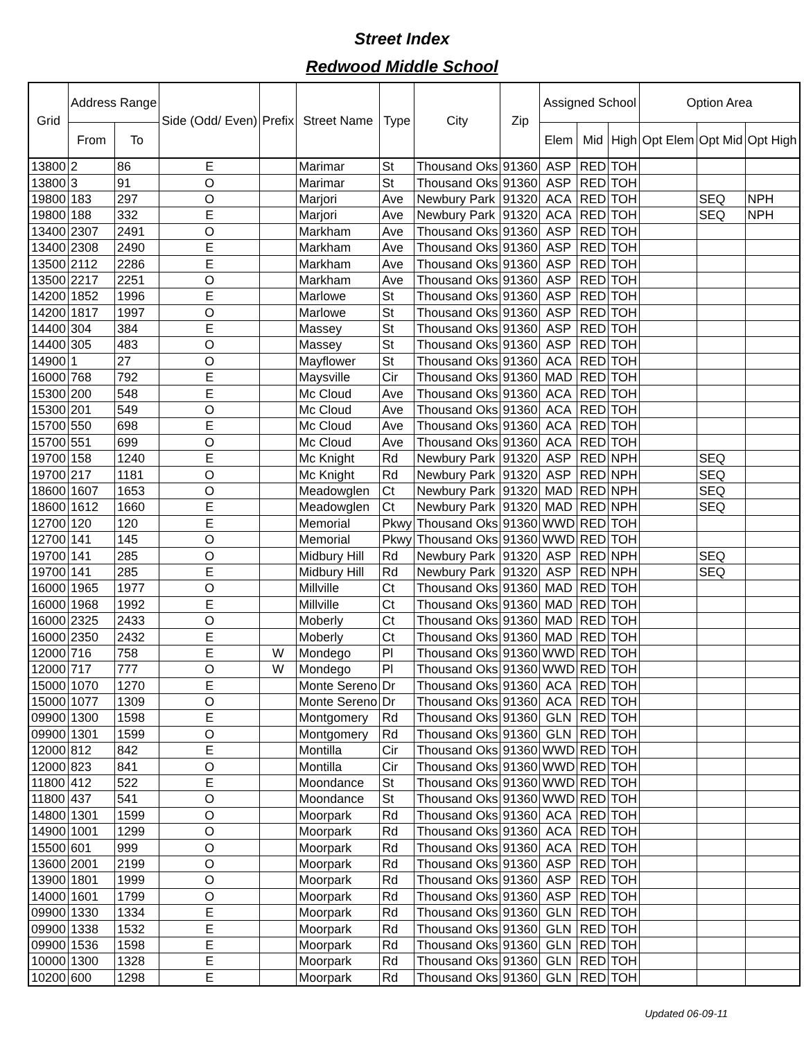Street Index
Redwood Middle School
| Grid | Address Range | | Side (Odd/ Even) | Prefix | Street Name | Type | City | Zip | Assigned School | | | Option Area | | |
| --- | --- | --- | --- | --- | --- | --- | --- | --- | --- | --- | --- | --- | --- | --- |
| | From | To | | | | | | | Elem | Mid | High | Opt Elem | Opt Mid | Opt High |
| 13800 | 2 | 86 | E | | Marimar | St | Thousand Oks | 91360 | ASP | RED | TOH | | | |
| 13800 | 3 | 91 | O | | Marimar | St | Thousand Oks | 91360 | ASP | RED | TOH | | | |
| 19800 | 183 | 297 | O | | Marjori | Ave | Newbury Park | 91320 | ACA | RED | TOH | | SEQ | NPH |
| 19800 | 188 | 332 | E | | Marjori | Ave | Newbury Park | 91320 | ACA | RED | TOH | | SEQ | NPH |
| 13400 | 2307 | 2491 | O | | Markham | Ave | Thousand Oks | 91360 | ASP | RED | TOH | | | |
| 13400 | 2308 | 2490 | E | | Markham | Ave | Thousand Oks | 91360 | ASP | RED | TOH | | | |
| 13500 | 2112 | 2286 | E | | Markham | Ave | Thousand Oks | 91360 | ASP | RED | TOH | | | |
| 13500 | 2217 | 2251 | O | | Markham | Ave | Thousand Oks | 91360 | ASP | RED | TOH | | | |
| 14200 | 1852 | 1996 | E | | Marlowe | St | Thousand Oks | 91360 | ASP | RED | TOH | | | |
| 14200 | 1817 | 1997 | O | | Marlowe | St | Thousand Oks | 91360 | ASP | RED | TOH | | | |
| 14400 | 304 | 384 | E | | Massey | St | Thousand Oks | 91360 | ASP | RED | TOH | | | |
| 14400 | 305 | 483 | O | | Massey | St | Thousand Oks | 91360 | ASP | RED | TOH | | | |
| 14900 | 1 | 27 | O | | Mayflower | St | Thousand Oks | 91360 | ACA | RED | TOH | | | |
| 16000 | 768 | 792 | E | | Maysville | Cir | Thousand Oks | 91360 | MAD | RED | TOH | | | |
| 15300 | 200 | 548 | E | | Mc Cloud | Ave | Thousand Oks | 91360 | ACA | RED | TOH | | | |
| 15300 | 201 | 549 | O | | Mc Cloud | Ave | Thousand Oks | 91360 | ACA | RED | TOH | | | |
| 15700 | 550 | 698 | E | | Mc Cloud | Ave | Thousand Oks | 91360 | ACA | RED | TOH | | | |
| 15700 | 551 | 699 | O | | Mc Cloud | Ave | Thousand Oks | 91360 | ACA | RED | TOH | | | |
| 19700 | 158 | 1240 | E | | Mc Knight | Rd | Newbury Park | 91320 | ASP | RED | NPH | | SEQ | |
| 19700 | 217 | 1181 | O | | Mc Knight | Rd | Newbury Park | 91320 | ASP | RED | NPH | | SEQ | |
| 18600 | 1607 | 1653 | O | | Meadowglen | Ct | Newbury Park | 91320 | MAD | RED | NPH | | SEQ | |
| 18600 | 1612 | 1660 | E | | Meadowglen | Ct | Newbury Park | 91320 | MAD | RED | NPH | | SEQ | |
| 12700 | 120 | 120 | E | | Memorial | Pkwy | Thousand Oks | 91360 | WWD | RED | TOH | | | |
| 12700 | 141 | 145 | O | | Memorial | Pkwy | Thousand Oks | 91360 | WWD | RED | TOH | | | |
| 19700 | 141 | 285 | O | | Midbury Hill | Rd | Newbury Park | 91320 | ASP | RED | NPH | | SEQ | |
| 19700 | 141 | 285 | E | | Midbury Hill | Rd | Newbury Park | 91320 | ASP | RED | NPH | | SEQ | |
| 16000 | 1965 | 1977 | O | | Millville | Ct | Thousand Oks | 91360 | MAD | RED | TOH | | | |
| 16000 | 1968 | 1992 | E | | Millville | Ct | Thousand Oks | 91360 | MAD | RED | TOH | | | |
| 16000 | 2325 | 2433 | O | | Moberly | Ct | Thousand Oks | 91360 | MAD | RED | TOH | | | |
| 16000 | 2350 | 2432 | E | | Moberly | Ct | Thousand Oks | 91360 | MAD | RED | TOH | | | |
| 12000 | 716 | 758 | E | W | Mondego | Pl | Thousand Oks | 91360 | WWD | RED | TOH | | | |
| 12000 | 717 | 777 | O | W | Mondego | Pl | Thousand Oks | 91360 | WWD | RED | TOH | | | |
| 15000 | 1070 | 1270 | E | | Monte Sereno | Dr | Thousand Oks | 91360 | ACA | RED | TOH | | | |
| 15000 | 1077 | 1309 | O | | Monte Sereno | Dr | Thousand Oks | 91360 | ACA | RED | TOH | | | |
| 09900 | 1300 | 1598 | E | | Montgomery | Rd | Thousand Oks | 91360 | GLN | RED | TOH | | | |
| 09900 | 1301 | 1599 | O | | Montgomery | Rd | Thousand Oks | 91360 | GLN | RED | TOH | | | |
| 12000 | 812 | 842 | E | | Montilla | Cir | Thousand Oks | 91360 | WWD | RED | TOH | | | |
| 12000 | 823 | 841 | O | | Montilla | Cir | Thousand Oks | 91360 | WWD | RED | TOH | | | |
| 11800 | 412 | 522 | E | | Moondance | St | Thousand Oks | 91360 | WWD | RED | TOH | | | |
| 11800 | 437 | 541 | O | | Moondance | St | Thousand Oks | 91360 | WWD | RED | TOH | | | |
| 14800 | 1301 | 1599 | O | | Moorpark | Rd | Thousand Oks | 91360 | ACA | RED | TOH | | | |
| 14900 | 1001 | 1299 | O | | Moorpark | Rd | Thousand Oks | 91360 | ACA | RED | TOH | | | |
| 15500 | 601 | 999 | O | | Moorpark | Rd | Thousand Oks | 91360 | ACA | RED | TOH | | | |
| 13600 | 2001 | 2199 | O | | Moorpark | Rd | Thousand Oks | 91360 | ASP | RED | TOH | | | |
| 13900 | 1801 | 1999 | O | | Moorpark | Rd | Thousand Oks | 91360 | ASP | RED | TOH | | | |
| 14000 | 1601 | 1799 | O | | Moorpark | Rd | Thousand Oks | 91360 | ASP | RED | TOH | | | |
| 09900 | 1330 | 1334 | E | | Moorpark | Rd | Thousand Oks | 91360 | GLN | RED | TOH | | | |
| 09900 | 1338 | 1532 | E | | Moorpark | Rd | Thousand Oks | 91360 | GLN | RED | TOH | | | |
| 09900 | 1536 | 1598 | E | | Moorpark | Rd | Thousand Oks | 91360 | GLN | RED | TOH | | | |
| 10000 | 1300 | 1328 | E | | Moorpark | Rd | Thousand Oks | 91360 | GLN | RED | TOH | | | |
| 10200 | 600 | 1298 | E | | Moorpark | Rd | Thousand Oks | 91360 | GLN | RED | TOH | | | |
Updated 06-09-11